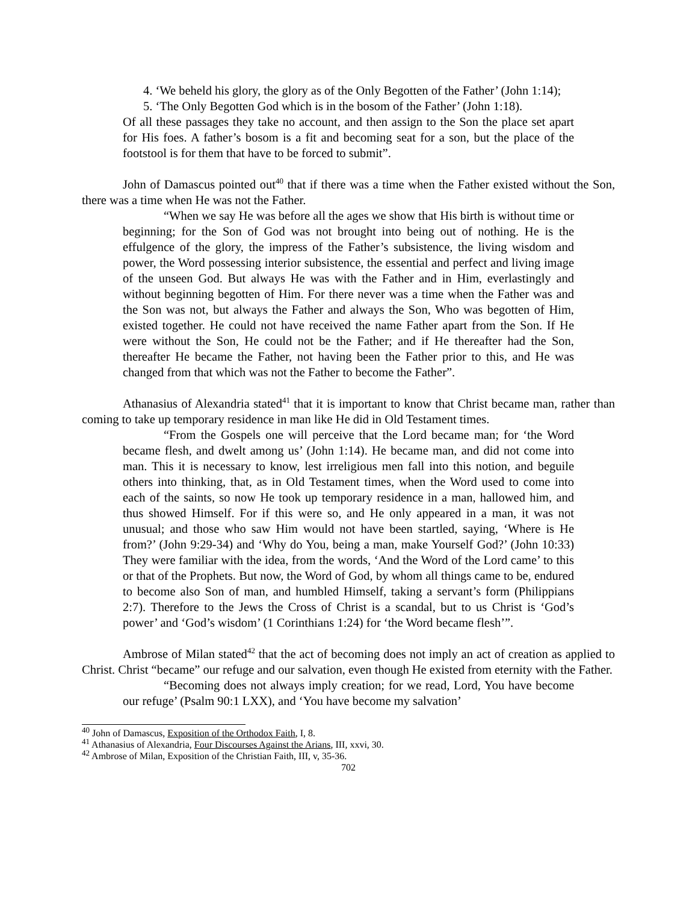4. ‘We beheld his glory, the glory as of the Only Begotten of the Father’ (John 1:14);
5. ‘The Only Begotten God which is in the bosom of the Father’ (John 1:18).
Of all these passages they take no account, and then assign to the Son the place set apart for His foes. A father’s bosom is a fit and becoming seat for a son, but the place of the footstool is for them that have to be forced to submit”.
John of Damascus pointed out<sup>40</sup> that if there was a time when the Father existed without the Son, there was a time when He was not the Father.
“When we say He was before all the ages we show that His birth is without time or beginning; for the Son of God was not brought into being out of nothing. He is the effulgence of the glory, the impress of the Father’s subsistence, the living wisdom and power, the Word possessing interior subsistence, the essential and perfect and living image of the unseen God. But always He was with the Father and in Him, everlastingly and without beginning begotten of Him. For there never was a time when the Father was and the Son was not, but always the Father and always the Son, Who was begotten of Him, existed together. He could not have received the name Father apart from the Son. If He were without the Son, He could not be the Father; and if He thereafter had the Son, thereafter He became the Father, not having been the Father prior to this, and He was changed from that which was not the Father to become the Father”.
Athanasius of Alexandria stated<sup>41</sup> that it is important to know that Christ became man, rather than coming to take up temporary residence in man like He did in Old Testament times.
“From the Gospels one will perceive that the Lord became man; for ‘the Word became flesh, and dwelt among us’ (John 1:14). He became man, and did not come into man. This it is necessary to know, lest irreligious men fall into this notion, and beguile others into thinking, that, as in Old Testament times, when the Word used to come into each of the saints, so now He took up temporary residence in a man, hallowed him, and thus showed Himself. For if this were so, and He only appeared in a man, it was not unusual; and those who saw Him would not have been startled, saying, ‘Where is He from?’ (John 9:29-34) and ‘Why do You, being a man, make Yourself God?’ (John 10:33) They were familiar with the idea, from the words, ‘And the Word of the Lord came’ to this or that of the Prophets. But now, the Word of God, by whom all things came to be, endured to become also Son of man, and humbled Himself, taking a servant’s form (Philippians 2:7). Therefore to the Jews the Cross of Christ is a scandal, but to us Christ is ‘God’s power’ and ‘God’s wisdom’ (1 Corinthians 1:24) for ‘the Word became flesh’”.
Ambrose of Milan stated<sup>42</sup> that the act of becoming does not imply an act of creation as applied to Christ. Christ “became” our refuge and our salvation, even though He existed from eternity with the Father.
“Becoming does not always imply creation; for we read, Lord, You have become our refuge’ (Psalm 90:1 LXX), and ‘You have become my salvation’
<sup>40</sup> John of Damascus, Exposition of the Orthodox Faith, I, 8.
<sup>41</sup> Athanasius of Alexandria, Four Discourses Against the Arians, III, xxvi, 30.
<sup>42</sup> Ambrose of Milan, Exposition of the Christian Faith, III, v, 35-36.
702